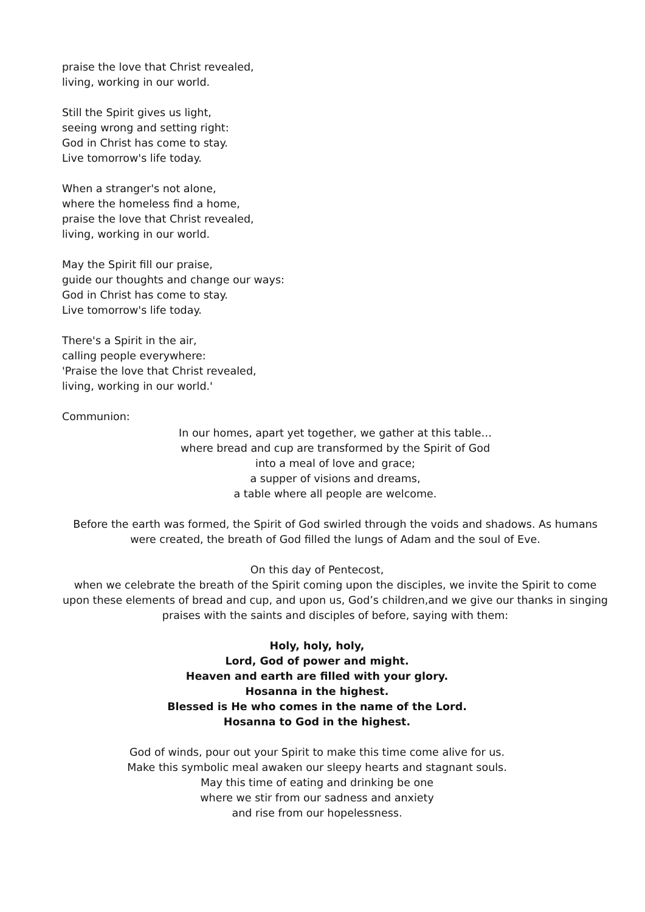praise the love that Christ revealed,
living, working in our world.
Still the Spirit gives us light,
seeing wrong and setting right:
God in Christ has come to stay.
Live tomorrow's life today.
When a stranger's not alone,
where the homeless find a home,
praise the love that Christ revealed,
living, working in our world.
May the Spirit fill our praise,
guide our thoughts and change our ways:
God in Christ has come to stay.
Live tomorrow's life today.
There's a Spirit in the air,
calling people everywhere:
'Praise the love that Christ revealed,
living, working in our world.'
Communion:
In our homes, apart yet together, we gather at this table…
where bread and cup are transformed by the Spirit of God
into a meal of love and grace;
a supper of visions and dreams,
a table where all people are welcome.
Before the earth was formed, the Spirit of God swirled through the voids and shadows. As humans were created, the breath of God filled the lungs of Adam and the soul of Eve.
On this day of Pentecost,
when we celebrate the breath of the Spirit coming upon the disciples, we invite the Spirit to come upon these elements of bread and cup, and upon us, God’s children,and we give our thanks in singing praises with the saints and disciples of before, saying with them:
Holy, holy, holy,
Lord, God of power and might.
Heaven and earth are filled with your glory.
Hosanna in the highest.
Blessed is He who comes in the name of the Lord.
Hosanna to God in the highest.
God of winds, pour out your Spirit to make this time come alive for us.
Make this symbolic meal awaken our sleepy hearts and stagnant souls.
May this time of eating and drinking be one
where we stir from our sadness and anxiety
and rise from our hopelessness.